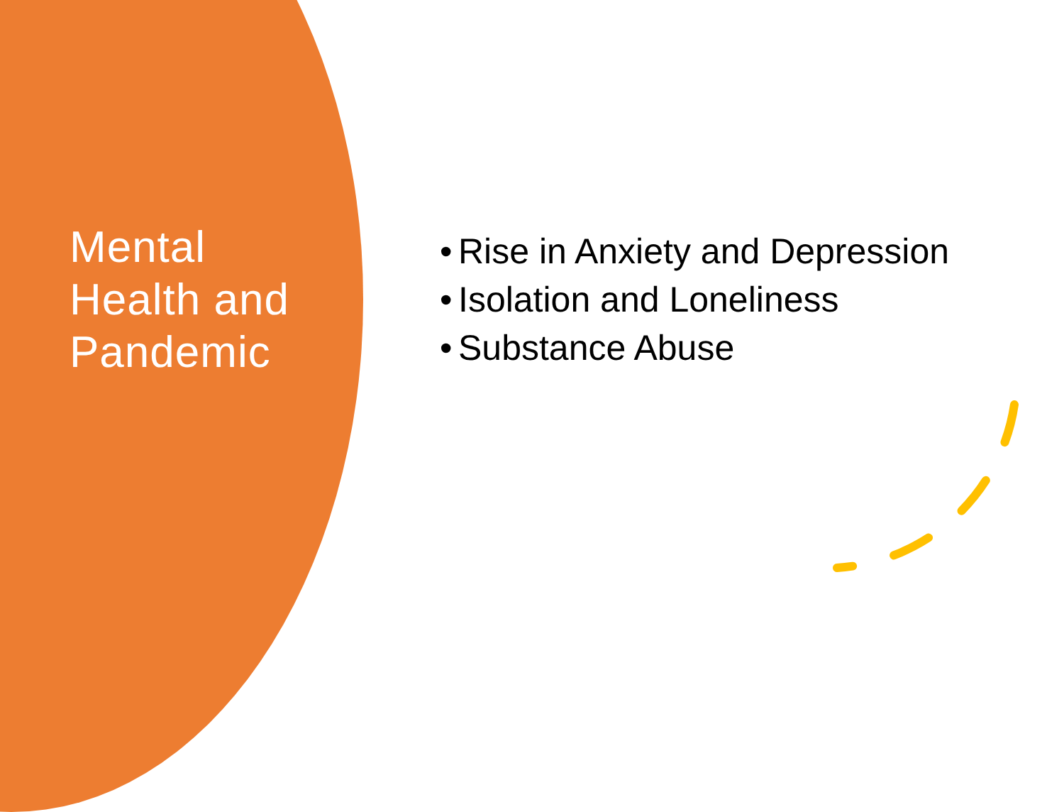Mental
Health and
Pandemic
• Rise in Anxiety and Depression
• Isolation and Loneliness
• Substance Abuse